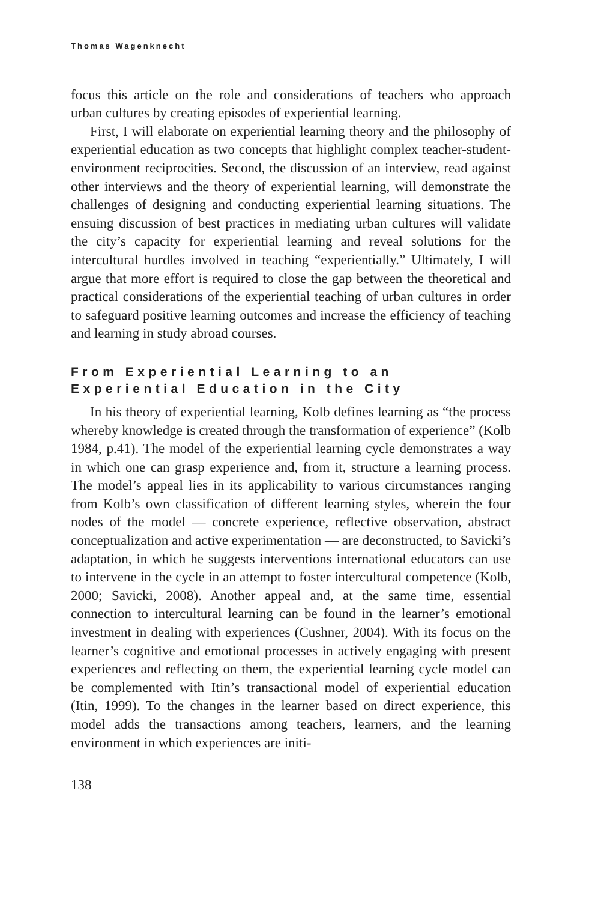Thomas Wagenknecht
focus this article on the role and considerations of teachers who approach urban cultures by creating episodes of experiential learning.
First, I will elaborate on experiential learning theory and the philosophy of experiential education as two concepts that highlight complex teacher-student-environment reciprocities. Second, the discussion of an interview, read against other interviews and the theory of experiential learning, will demonstrate the challenges of designing and conducting experiential learning situations. The ensuing discussion of best practices in mediating urban cultures will validate the city’s capacity for experiential learning and reveal solutions for the intercultural hurdles involved in teaching “experientially.” Ultimately, I will argue that more effort is required to close the gap between the theoretical and practical considerations of the experiential teaching of urban cultures in order to safeguard positive learning outcomes and increase the efficiency of teaching and learning in study abroad courses.
From Experiential Learning to an Experiential Education in the City
In his theory of experiential learning, Kolb defines learning as “the process whereby knowledge is created through the transformation of experience” (Kolb 1984, p.41). The model of the experiential learning cycle demonstrates a way in which one can grasp experience and, from it, structure a learning process. The model’s appeal lies in its applicability to various circumstances ranging from Kolb’s own classification of different learning styles, wherein the four nodes of the model — concrete experience, reflective observation, abstract conceptualization and active experimentation — are deconstructed, to Savicki’s adaptation, in which he suggests interventions international educators can use to intervene in the cycle in an attempt to foster intercultural competence (Kolb, 2000; Savicki, 2008). Another appeal and, at the same time, essential connection to intercultural learning can be found in the learner’s emotional investment in dealing with experiences (Cushner, 2004). With its focus on the learner’s cognitive and emotional processes in actively engaging with present experiences and reflecting on them, the experiential learning cycle model can be complemented with Itin’s transactional model of experiential education (Itin, 1999). To the changes in the learner based on direct experience, this model adds the transactions among teachers, learners, and the learning environment in which experiences are initi-
138